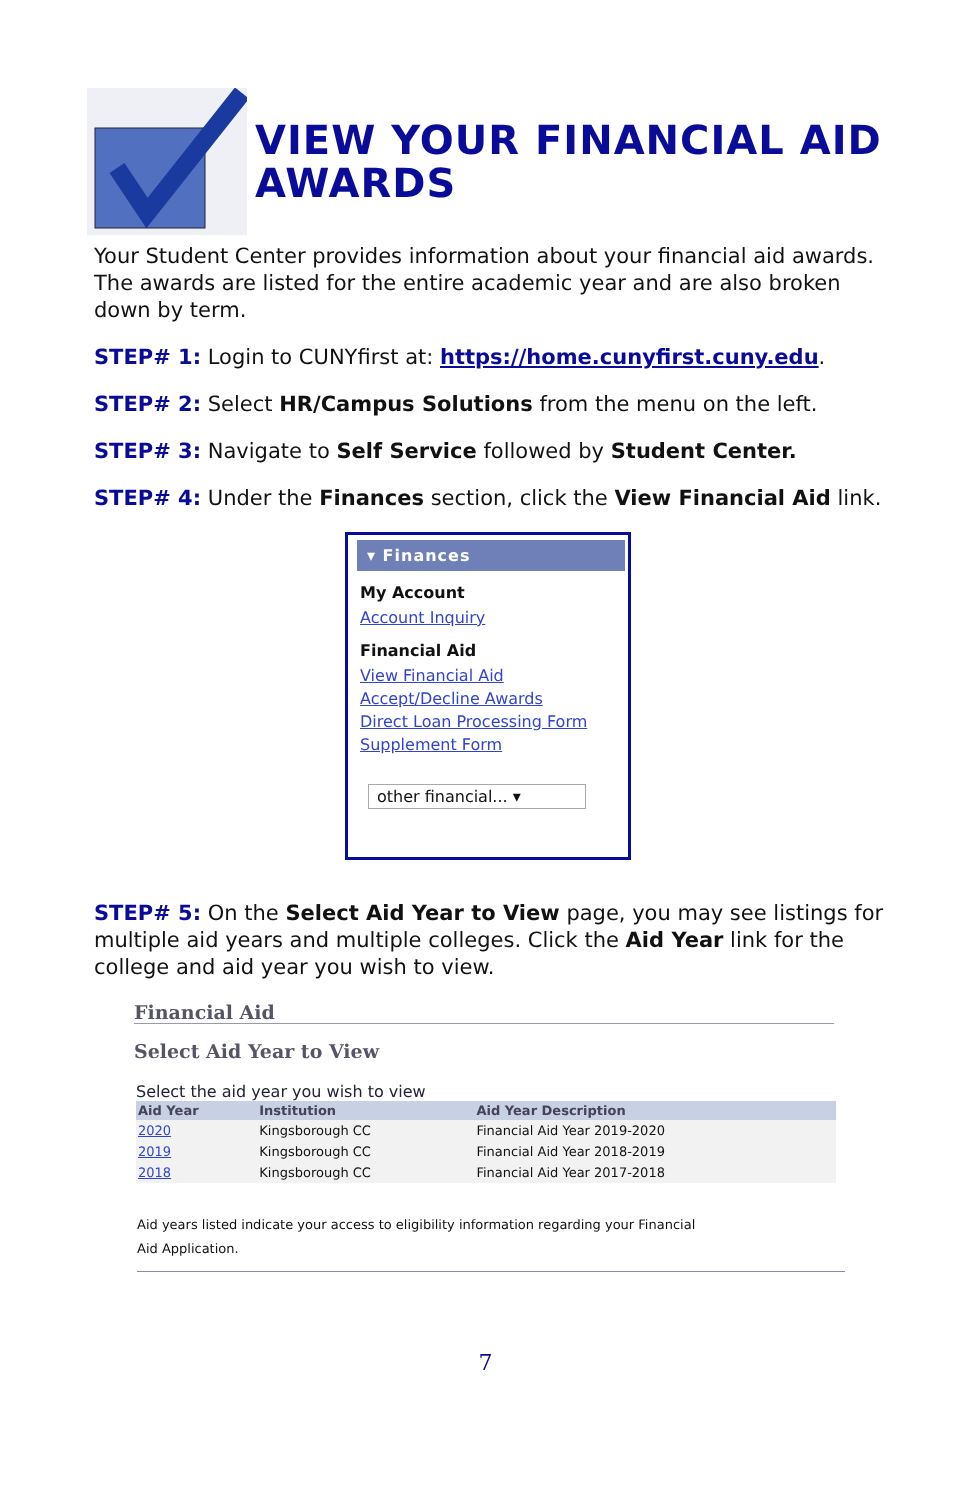VIEW YOUR FINANCIAL AID AWARDS
Your Student Center provides information about your financial aid awards. The awards are listed for the entire academic year and are also broken down by term.
STEP# 1: Login to CUNYfirst at: https://home.cunyfirst.cuny.edu.
STEP# 2: Select HR/Campus Solutions from the menu on the left.
STEP# 3: Navigate to Self Service followed by Student Center.
STEP# 4: Under the Finances section, click the View Financial Aid link.
▾ Finances
My Account
Account Inquiry
Financial Aid
View Financial Aid
Accept/Decline Awards
Direct Loan Processing Form
Supplement Form
other financial... ▾
STEP# 5: On the Select Aid Year to View page, you may see listings for multiple aid years and multiple colleges. Click the Aid Year link for the college and aid year you wish to view.
Financial Aid
Select Aid Year to View
Select the aid year you wish to view
| Aid Year | Institution | Aid Year Description |
| --- | --- | --- |
| 2020 | Kingsborough CC | Financial Aid Year 2019-2020 |
| 2019 | Kingsborough CC | Financial Aid Year 2018-2019 |
| 2018 | Kingsborough CC | Financial Aid Year 2017-2018 |
Aid years listed indicate your access to eligibility information regarding your Financial
Aid Application.
7